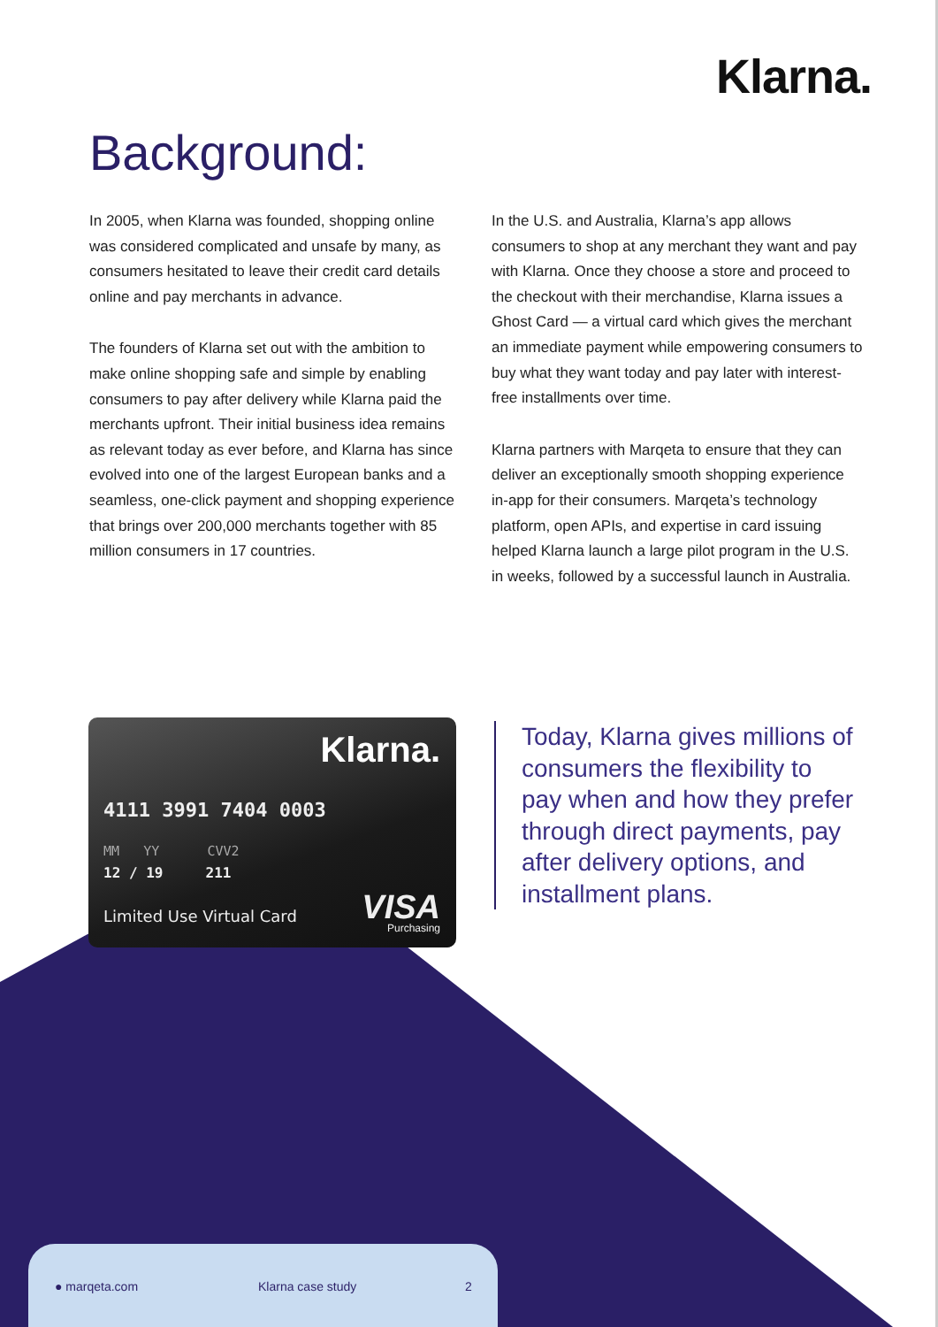Klarna.
Background:
In 2005, when Klarna was founded, shopping online was considered complicated and unsafe by many, as consumers hesitated to leave their credit card details online and pay merchants in advance.
The founders of Klarna set out with the ambition to make online shopping safe and simple by enabling consumers to pay after delivery while Klarna paid the merchants upfront. Their initial business idea remains as relevant today as ever before, and Klarna has since evolved into one of the largest European banks and a seamless, one-click payment and shopping experience that brings over 200,000 merchants together with 85 million consumers in 17 countries.
In the U.S. and Australia, Klarna’s app allows consumers to shop at any merchant they want and pay with Klarna. Once they choose a store and proceed to the checkout with their merchandise, Klarna issues a Ghost Card — a virtual card which gives the merchant an immediate payment while empowering consumers to buy what they want today and pay later with interest-free installments over time.
Klarna partners with Marqeta to ensure that they can deliver an exceptionally smooth shopping experience in-app for their consumers. Marqeta’s technology platform, open APIs, and expertise in card issuing helped Klarna launch a large pilot program in the U.S. in weeks, followed by a successful launch in Australia.
Klarna.
4111 3991 7404 0003
MM YY CVV2
12 / 19 211
Limited Use Virtual Card VISA
Purchasing
Today, Klarna gives millions of consumers the flexibility to pay when and how they prefer through direct payments, pay after delivery options, and installment plans.
● marqeta.com Klarna case study 2